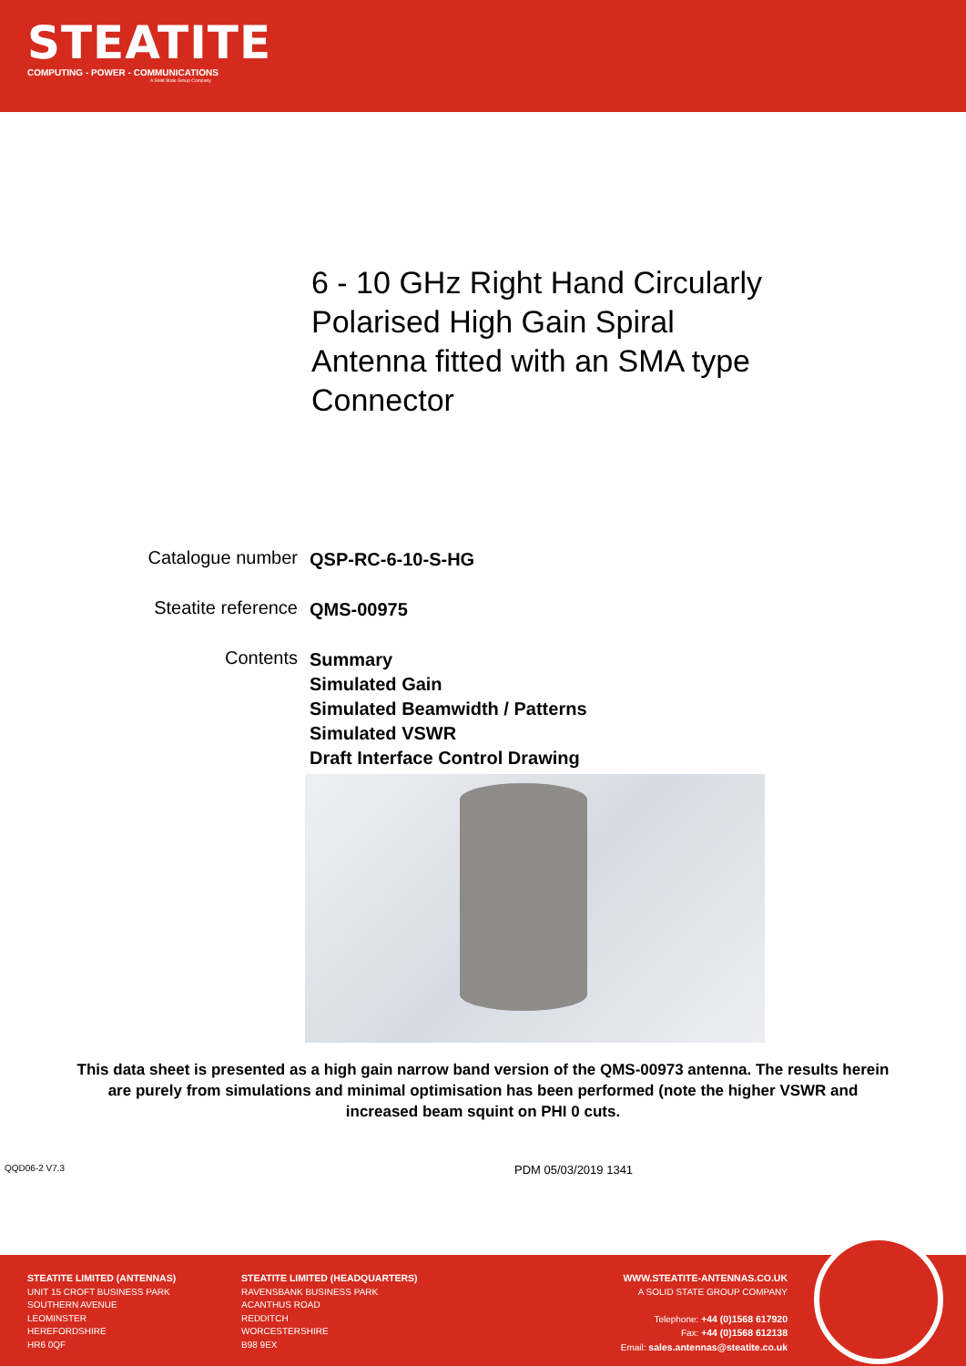STEATITE
COMPUTING - POWER - COMMUNICATIONS
A Solid State Group Company
6 - 10 GHz Right Hand Circularly Polarised High Gain Spiral Antenna fitted with an SMA type Connector
Catalogue number
QSP-RC-6-10-S-HG
Steatite reference
QMS-00975
Contents
Summary
Simulated Gain
Simulated Beamwidth / Patterns
Simulated VSWR
Draft Interface Control Drawing
This data sheet is presented as a high gain narrow band version of the QMS-00973 antenna. The results herein are purely from simulations and minimal optimisation has been performed (note the higher VSWR and increased beam squint on PHI 0 cuts.
QQD06-2 V7.3
PDM 05/03/2019 1341
STEATITE LIMITED (ANTENNAS)
UNIT 15 CROFT BUSINESS PARK
SOUTHERN AVENUE
LEOMINSTER
HEREFORDSHIRE
HR6 0QF
STEATITE LIMITED (HEADQUARTERS)
RAVENSBANK BUSINESS PARK
ACANTHUS ROAD
REDDITCH
WORCESTERSHIRE
B98 9EX
WWW.STEATITE-ANTENNAS.CO.UK
A SOLID STATE GROUP COMPANY
Telephone: +44 (0)1568 617920
Fax: +44 (0)1568 612138
Email: sales.antennas@steatite.co.uk